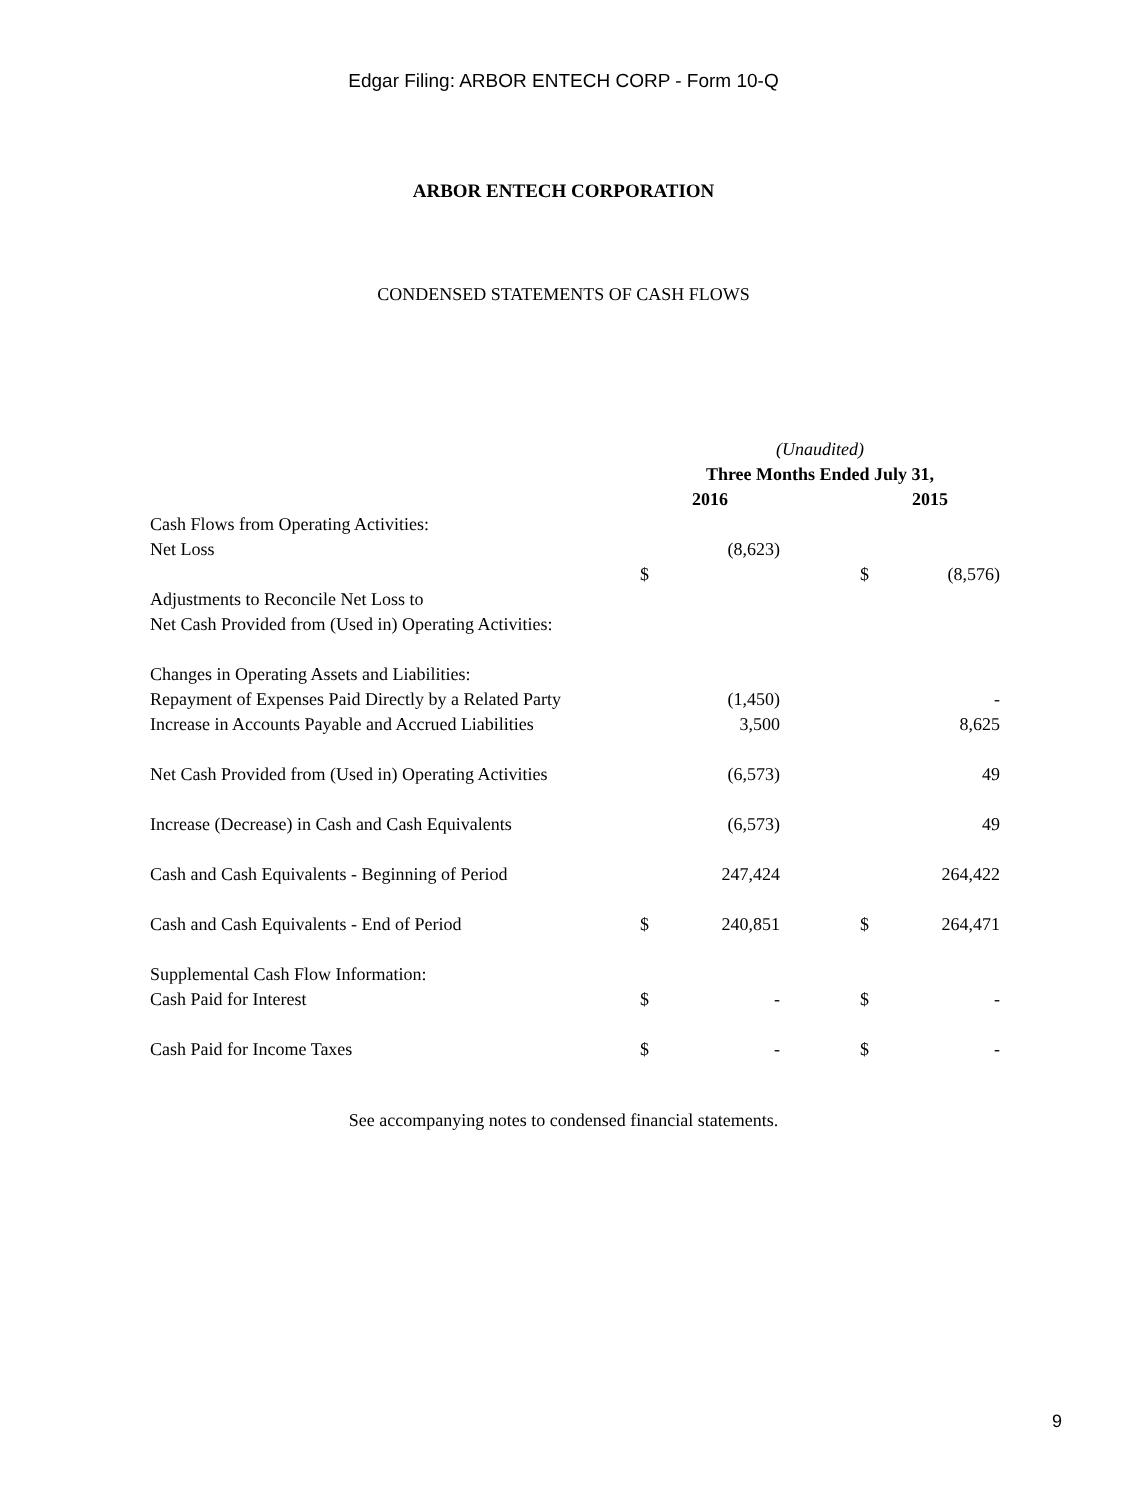Edgar Filing: ARBOR ENTECH CORP - Form 10-Q
ARBOR ENTECH CORPORATION
CONDENSED STATEMENTS OF CASH FLOWS
| | (Unaudited) | | | | |
| | Three Months Ended July 31, | | | | |
| | 2016 | | | 2015 | |
| Cash Flows from Operating Activities: | | | | | |
| Net Loss | | (8,623) | | | |
| | $ | | | $ | (8,576) |
| Adjustments to Reconcile Net Loss to | | | | | |
| Net Cash Provided from (Used in) Operating Activities: | | | | | |
| Changes in Operating Assets and Liabilities: | | | | | |
| Repayment of Expenses Paid Directly by a Related Party | | (1,450) | | | - |
| Increase in Accounts Payable and Accrued Liabilities | | 3,500 | | | 8,625 |
| Net Cash Provided from (Used in) Operating Activities | | (6,573) | | | 49 |
| Increase (Decrease) in Cash and Cash Equivalents | | (6,573) | | | 49 |
| Cash and Cash Equivalents - Beginning of Period | | 247,424 | | | 264,422 |
| Cash and Cash Equivalents - End of Period | $ | 240,851 | | $ | 264,471 |
| Supplemental Cash Flow Information: | | | | | |
| Cash Paid for Interest | $ | - | | $ | - |
| Cash Paid for Income Taxes | $ | - | | $ | - |
See accompanying notes to condensed financial statements.
9